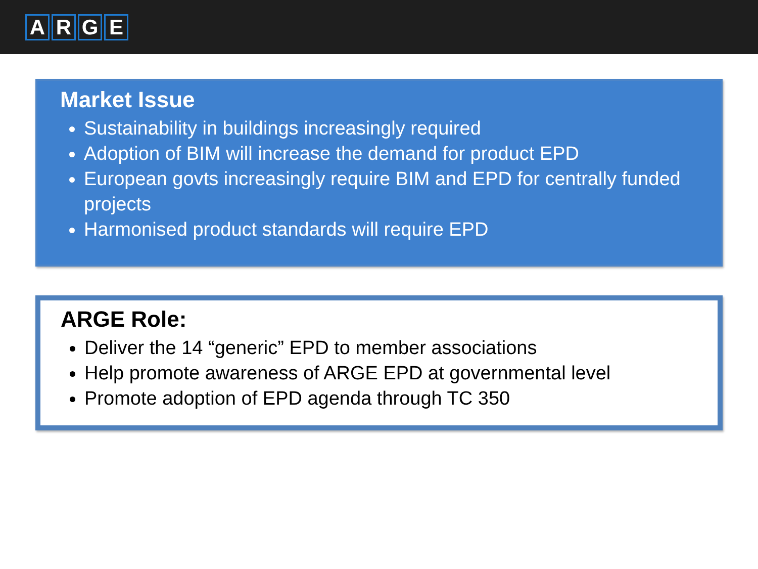ARGE
Market Issue
Sustainability in buildings increasingly required
Adoption of BIM will increase the demand for product EPD
European govts increasingly require BIM and EPD for centrally funded projects
Harmonised product standards will require EPD
ARGE Role:
Deliver the 14 “generic” EPD to member associations
Help promote awareness of ARGE EPD at governmental level
Promote adoption of EPD agenda through TC 350